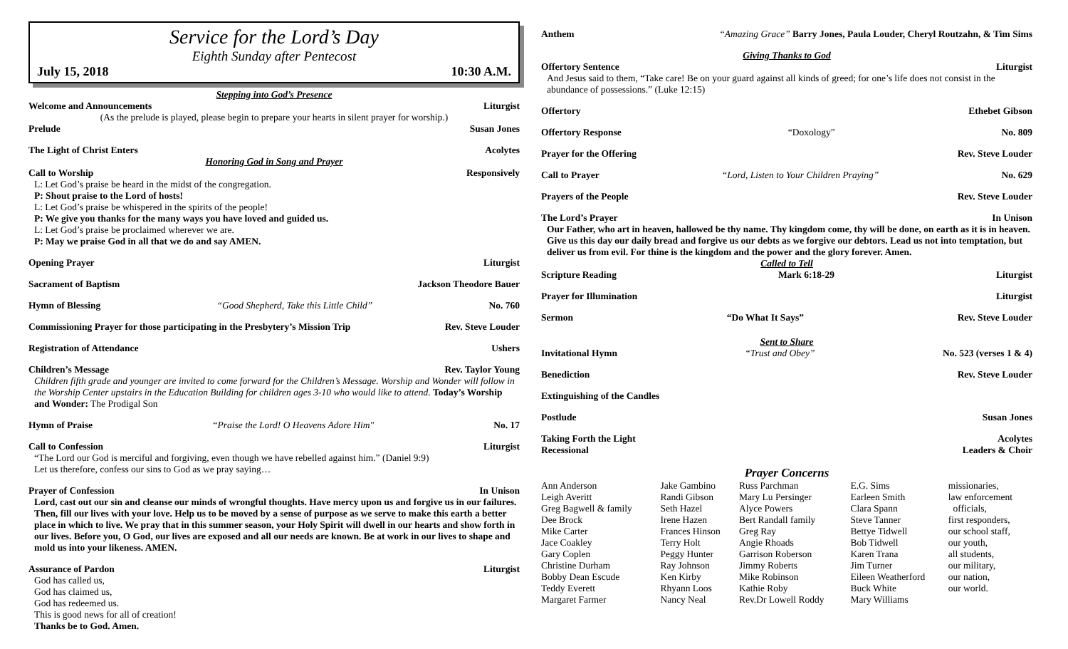Service for the Lord’s Day
Eighth Sunday after Pentecost
July 15, 2018 10:30 A.M.
Stepping into God’s Presence
Welcome and Announcements Liturgist
(As the prelude is played, please begin to prepare your hearts in silent prayer for worship.)
Prelude Susan Jones
The Light of Christ Enters Acolytes
Honoring God in Song and Prayer
Call to Worship Responsively
L: Let God’s praise be heard in the midst of the congregation.
P: Shout praise to the Lord of hosts!
L: Let God’s praise be whispered in the spirits of the people!
P: We give you thanks for the many ways you have loved and guided us.
L: Let God’s praise be proclaimed wherever we are.
P: May we praise God in all that we do and say AMEN.
Opening Prayer Liturgist
Sacrament of Baptism Jackson Theodore Bauer
Hymn of Blessing “Good Shepherd, Take this Little Child” No. 760
Commissioning Prayer for those participating in the Presbytery’s Mission Trip Rev. Steve Louder
Registration of Attendance Ushers
Children’s Message Rev. Taylor Young
Children fifth grade and younger are invited to come forward for the Children’s Message. Worship and Wonder will follow in the Worship Center upstairs in the Education Building for children ages 3-10 who would like to attend. Today’s Worship and Wonder: The Prodigal Son
Hymn of Praise “Praise the Lord! O Heavens Adore Him" No. 17
Call to Confession Liturgist
“The Lord our God is merciful and forgiving, even though we have rebelled against him.” (Daniel 9:9)
Let us therefore, confess our sins to God as we pray saying…
Prayer of Confession In Unison
Lord, cast out our sin and cleanse our minds of wrongful thoughts. Have mercy upon us and forgive us in our failures. Then, fill our lives with your love. Help us to be moved by a sense of purpose as we serve to make this earth a better place in which to live. We pray that in this summer season, your Holy Spirit will dwell in our hearts and show forth in our lives. Before you, O God, our lives are exposed and all our needs are known. Be at work in our lives to shape and mold us into your likeness. AMEN.
Assurance of Pardon Liturgist
God has called us,
God has claimed us,
God has redeemed us.
This is good news for all of creation!
Thanks be to God. Amen.
Anthem “Amazing Grace” Barry Jones, Paula Louder, Cheryl Routzahn, & Tim Sims
Giving Thanks to God
Offertory Sentence Liturgist
And Jesus said to them, “Take care! Be on your guard against all kinds of greed; for one’s life does not consist in the abundance of possessions.” (Luke 12:15)
Offertory Ethebet Gibson
Offertory Response “Doxology” No. 809
Prayer for the Offering Rev. Steve Louder
Call to Prayer “Lord, Listen to Your Children Praying” No. 629
Prayers of the People Rev. Steve Louder
The Lord’s Prayer In Unison
Our Father, who art in heaven, hallowed be thy name. Thy kingdom come, thy will be done, on earth as it is in heaven. Give us this day our daily bread and forgive us our debts as we forgive our debtors. Lead us not into temptation, but deliver us from evil. For thine is the kingdom and the power and the glory forever. Amen.
Called to Tell
Scripture Reading Mark 6:18-29 Liturgist
Prayer for Illumination Liturgist
Sermon “Do What It Says” Rev. Steve Louder
Sent to Share
Invitational Hymn “Trust and Obey” No. 523 (verses 1 & 4)
Benediction Rev. Steve Louder
Extinguishing of the Candles
Postlude Susan Jones
Taking Forth the Light Acolytes
Recessional Leaders & Choir
Prayer Concerns
| Ann Anderson Leigh Averitt Greg Bagwell & family Dee Brock Mike Carter Jace Coakley Gary Coplen Christine Durham Bobby Dean Escude Teddy Everett Margaret Farmer | Jake Gambino Randi Gibson Seth Hazel Irene Hazen Frances Hinson Terry Holt Peggy Hunter Ray Johnson Ken Kirby Rhyann Loos Nancy Neal | Russ Parchman Mary Lu Persinger Alyce Powers Bert Randall family Greg Ray Angie Rhoads Garrison Roberson Jimmy Roberts Mike Robinson Kathie Roby Rev.Dr Lowell Roddy | E.G. Sims Earleen Smith Clara Spann Steve Tanner Bettye Tidwell Bob Tidwell Karen Trana Jim Turner Eileen Weatherford Buck White Mary Williams | missionaries, law enforcement officials, first responders, our school staff, our youth, all students, our military, our nation, our world. |